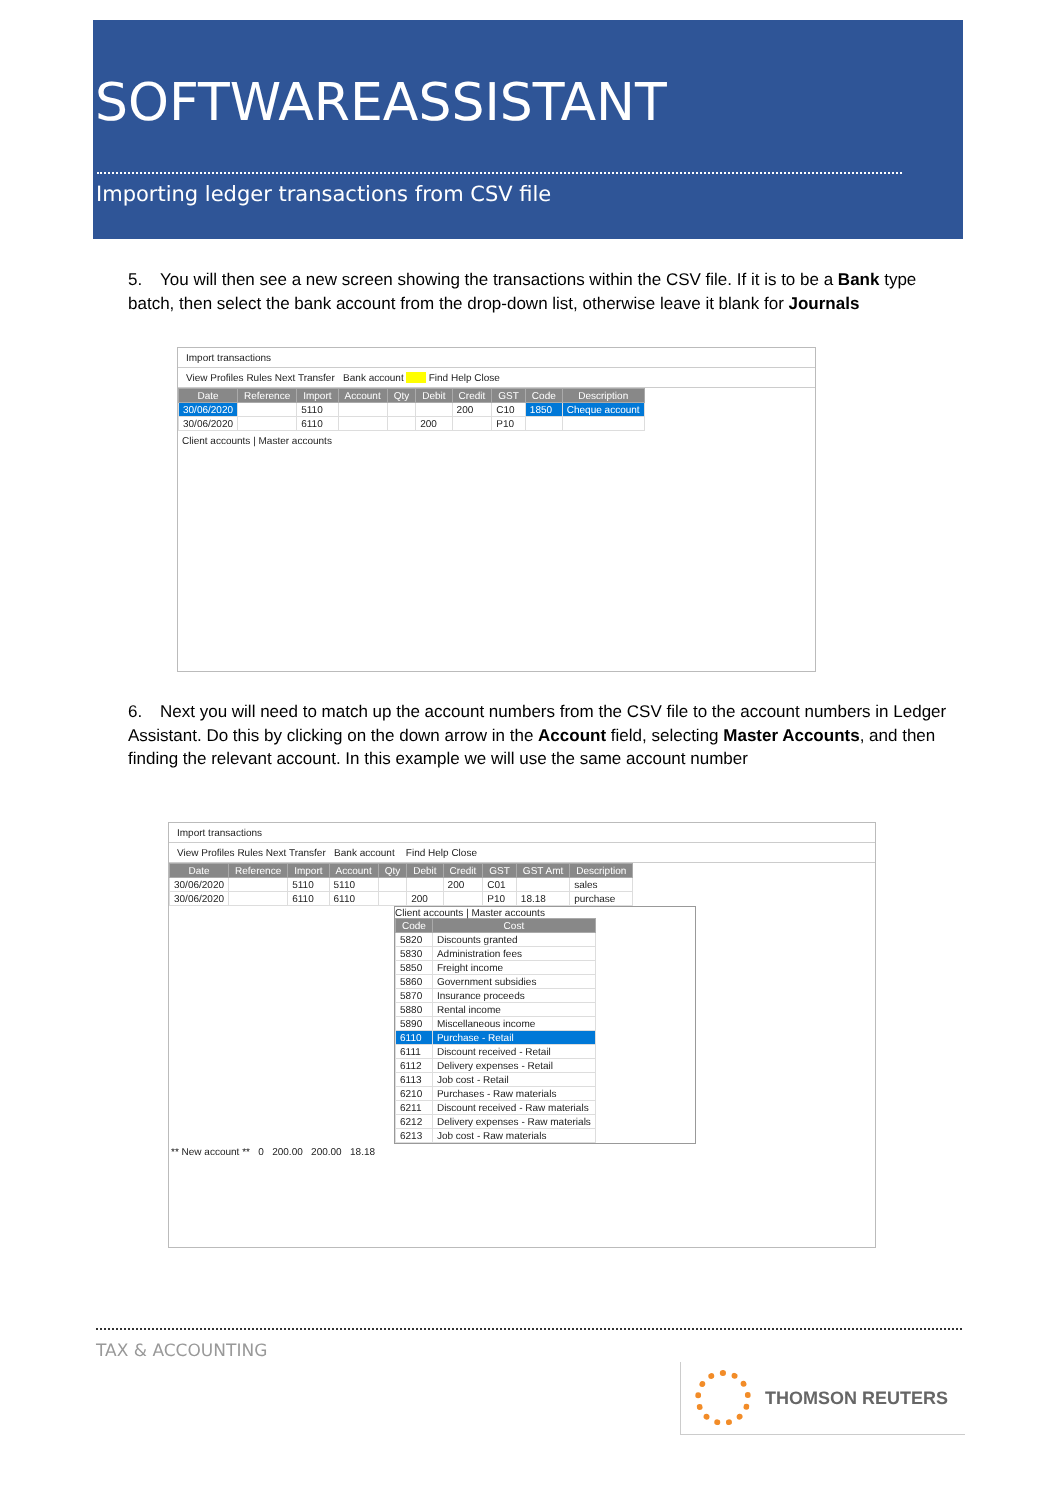SOFTWAREASSISTANT
Importing ledger transactions from CSV file
5. You will then see a new screen showing the transactions within the CSV file. If it is to be a Bank type batch, then select the bank account from the drop-down list, otherwise leave it blank for Journals
Import transactions
View Profiles Rules Next Transfer Bank account Find Help Close
| Date | Reference | Import | Account | Qty | Debit | Credit | GST | Code | Description |
| --- | --- | --- | --- | --- | --- | --- | --- | --- | --- |
| 30/06/2020 | | 5110 | | | | 200 | C10 | 1850 | Cheque account |
| 30/06/2020 | | 6110 | | | 200 | | P10 | | |
Client accounts | Master accounts
6. Next you will need to match up the account numbers from the CSV file to the account numbers in Ledger Assistant. Do this by clicking on the down arrow in the Account field, selecting Master Accounts, and then finding the relevant account. In this example we will use the same account number
Import transactions
View Profiles Rules Next Transfer Bank account Find Help Close
| Date | Reference | Import | Account | Qty | Debit | Credit | GST | GST Amt | Description |
| --- | --- | --- | --- | --- | --- | --- | --- | --- | --- |
| 30/06/2020 | | 5110 | 5110 | | | 200 | C01 | | sales |
| 30/06/2020 | | 6110 | 6110 | | 200 | | P10 | 18.18 | purchase |
Client accounts | Master accounts
| Code | Cost |
| --- | --- |
| 5820 | Discounts granted |
| 5830 | Administration fees |
| 5850 | Freight income |
| 5860 | Government subsidies |
| 5870 | Insurance proceeds |
| 5880 | Rental income |
| 5890 | Miscellaneous income |
| 6110 | Purchase - Retail |
| 6111 | Discount received - Retail |
| 6112 | Delivery expenses - Retail |
| 6113 | Job cost - Retail |
| 6210 | Purchases - Raw materials |
| 6211 | Discount received - Raw materials |
| 6212 | Delivery expenses - Raw materials |
| 6213 | Job cost - Raw materials |
** New account ** 0 200.00 200.00 18.18
TAX & ACCOUNTING
THOMSON REUTERS